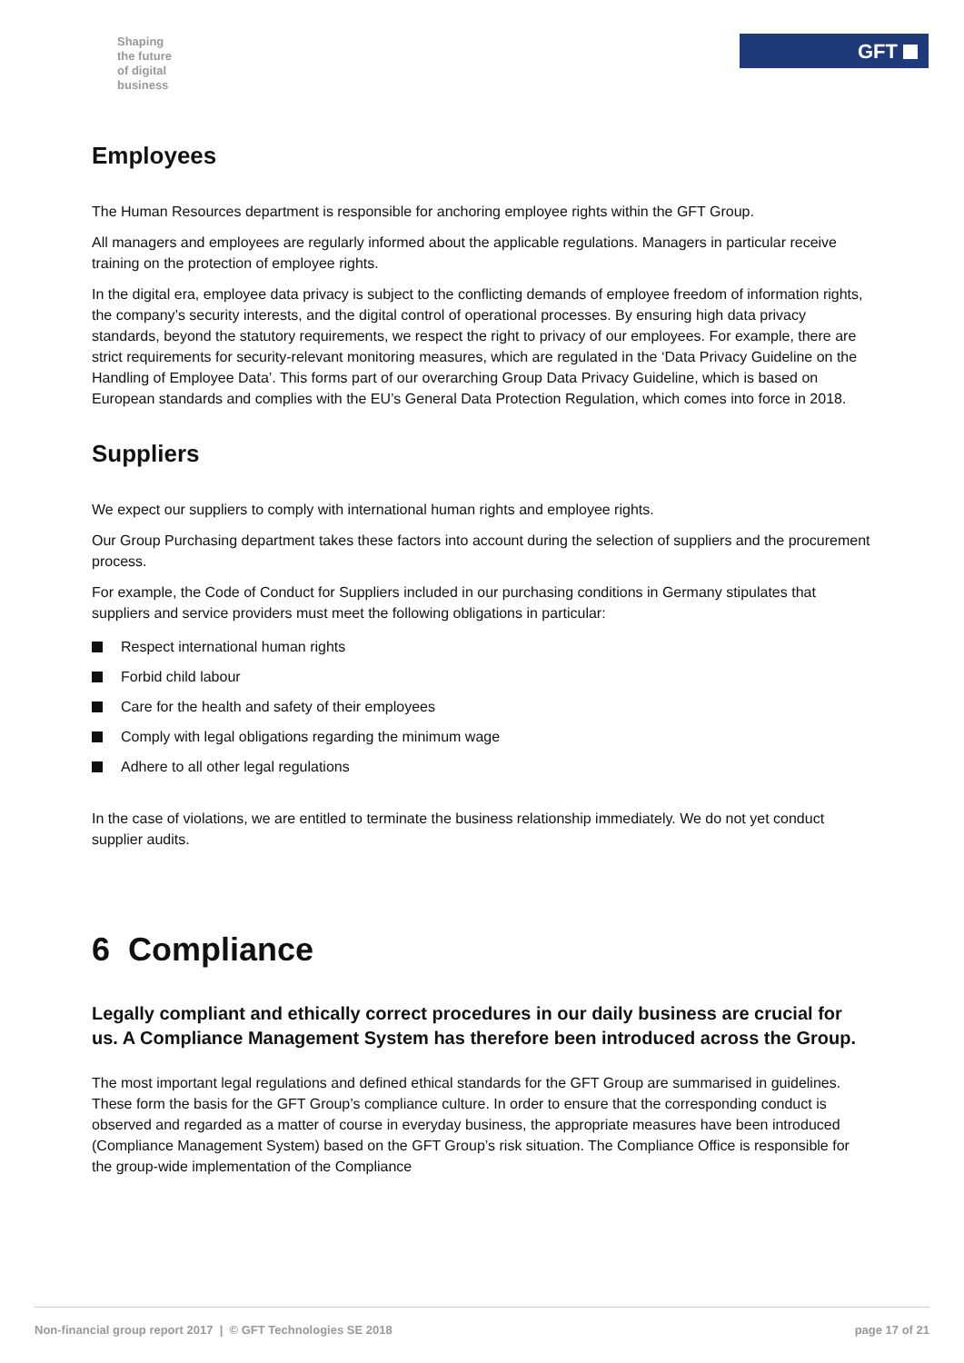Shaping
the future
of digital
business
GFT
Employees
The Human Resources department is responsible for anchoring employee rights within the GFT Group.
All managers and employees are regularly informed about the applicable regulations. Managers in particular receive training on the protection of employee rights.
In the digital era, employee data privacy is subject to the conflicting demands of employee freedom of information rights, the company’s security interests, and the digital control of operational processes. By ensuring high data privacy standards, beyond the statutory requirements, we respect the right to privacy of our employees. For example, there are strict requirements for security-relevant monitoring measures, which are regulated in the ‘Data Privacy Guideline on the Handling of Employee Data’. This forms part of our overarching Group Data Privacy Guideline, which is based on European standards and complies with the EU’s General Data Protection Regulation, which comes into force in 2018.
Suppliers
We expect our suppliers to comply with international human rights and employee rights.
Our Group Purchasing department takes these factors into account during the selection of suppliers and the procurement process.
For example, the Code of Conduct for Suppliers included in our purchasing conditions in Germany stipulates that suppliers and service providers must meet the following obligations in particular:
Respect international human rights
Forbid child labour
Care for the health and safety of their employees
Comply with legal obligations regarding the minimum wage
Adhere to all other legal regulations
In the case of violations, we are entitled to terminate the business relationship immediately. We do not yet conduct supplier audits.
6 Compliance
Legally compliant and ethically correct procedures in our daily business are crucial for us. A Compliance Management System has therefore been introduced across the Group.
The most important legal regulations and defined ethical standards for the GFT Group are summarised in guidelines. These form the basis for the GFT Group’s compliance culture. In order to ensure that the corresponding conduct is observed and regarded as a matter of course in everyday business, the appropriate measures have been introduced (Compliance Management System) based on the GFT Group’s risk situation. The Compliance Office is responsible for the group-wide implementation of the Compliance
Non-financial group report 2017 | © GFT Technologies SE 2018 page 17 of 21